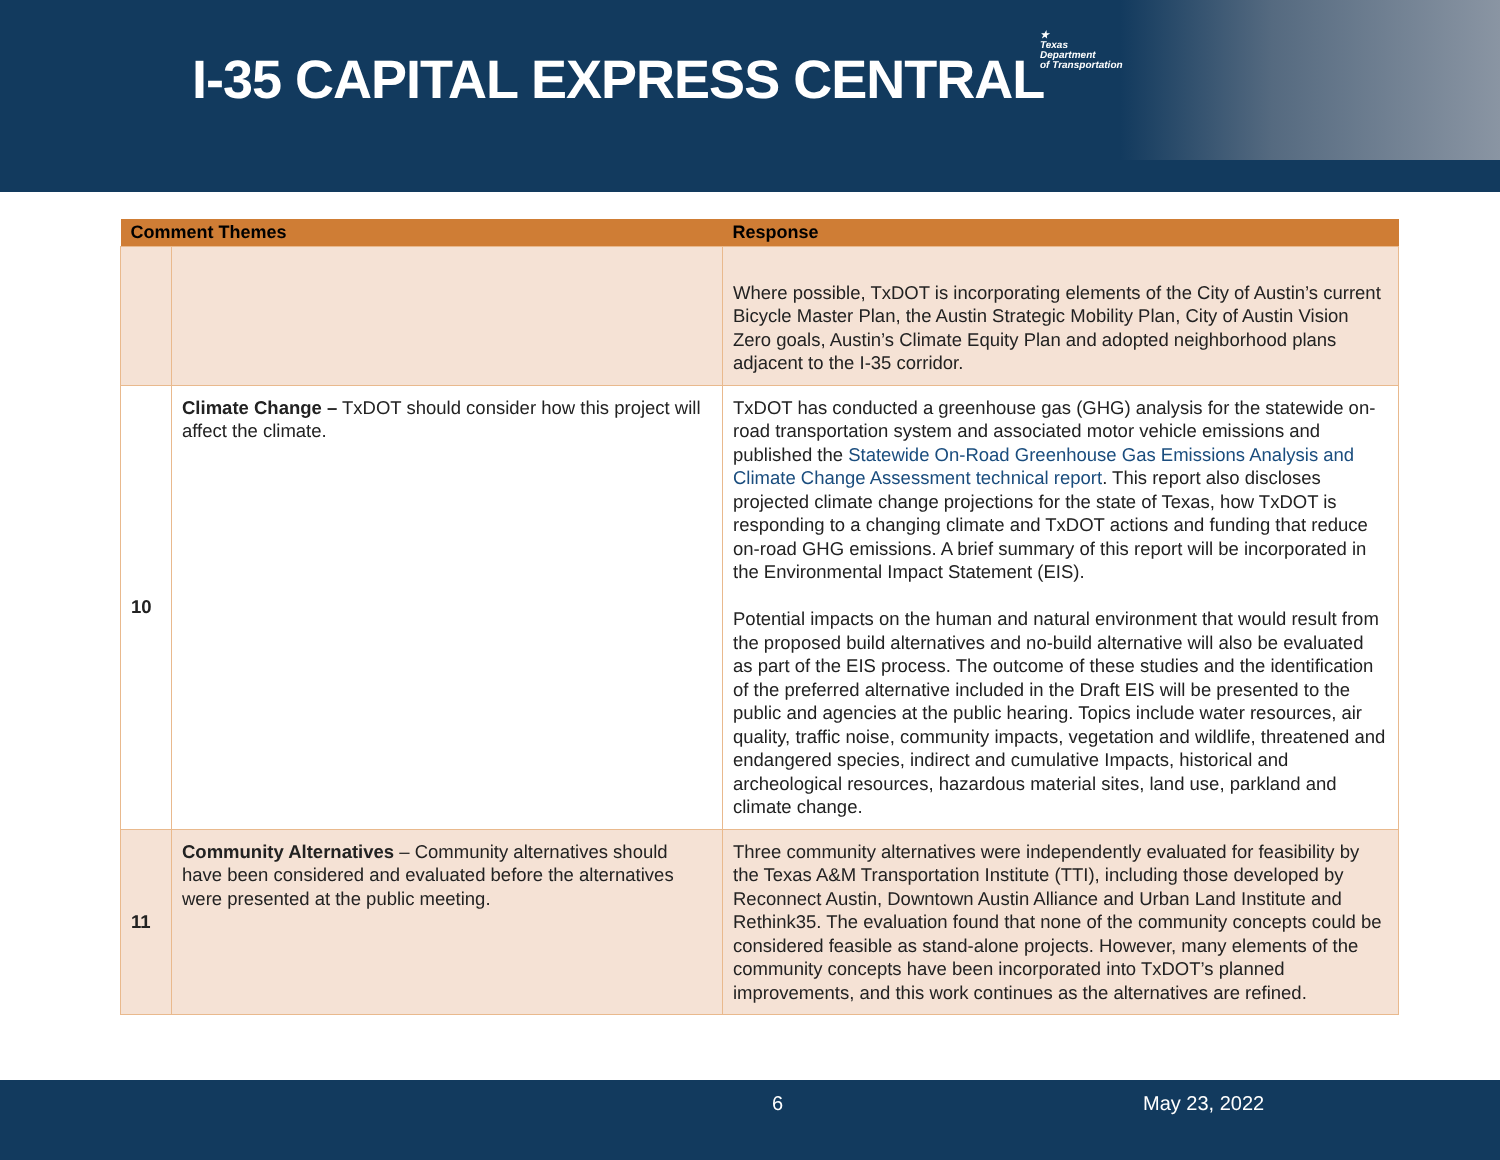I-35 CAPITAL EXPRESS CENTRAL
★
Texas
Department
of Transportation
| Comment Themes | | Response |
| --- | --- | --- |
| | | Where possible, TxDOT is incorporating elements of the City of Austin’s current Bicycle Master Plan, the Austin Strategic Mobility Plan, City of Austin Vision Zero goals, Austin’s Climate Equity Plan and adopted neighborhood plans adjacent to the I-35 corridor. |
| 10 | Climate Change – TxDOT should consider how this project will affect the climate. | TxDOT has conducted a greenhouse gas (GHG) analysis for the statewide on-road transportation system and associated motor vehicle emissions and published the Statewide On-Road Greenhouse Gas Emissions Analysis and Climate Change Assessment technical report . This report also discloses projected climate change projections for the state of Texas, how TxDOT is responding to a changing climate and TxDOT actions and funding that reduce on-road GHG emissions. A brief summary of this report will be incorporated in the Environmental Impact Statement (EIS). Potential impacts on the human and natural environment that would result from the proposed build alternatives and no-build alternative will also be evaluated as part of the EIS process. The outcome of these studies and the identification of the preferred alternative included in the Draft EIS will be presented to the public and agencies at the public hearing. Topics include water resources, air quality, traffic noise, community impacts, vegetation and wildlife, threatened and endangered species, indirect and cumulative Impacts, historical and archeological resources, hazardous material sites, land use, parkland and climate change. |
| 11 | Community Alternatives – Community alternatives should have been considered and evaluated before the alternatives were presented at the public meeting. | Three community alternatives were independently evaluated for feasibility by the Texas A&M Transportation Institute (TTI), including those developed by Reconnect Austin, Downtown Austin Alliance and Urban Land Institute and Rethink35. The evaluation found that none of the community concepts could be considered feasible as stand-alone projects. However, many elements of the community concepts have been incorporated into TxDOT’s planned improvements, and this work continues as the alternatives are refined. |
6 May 23, 2022